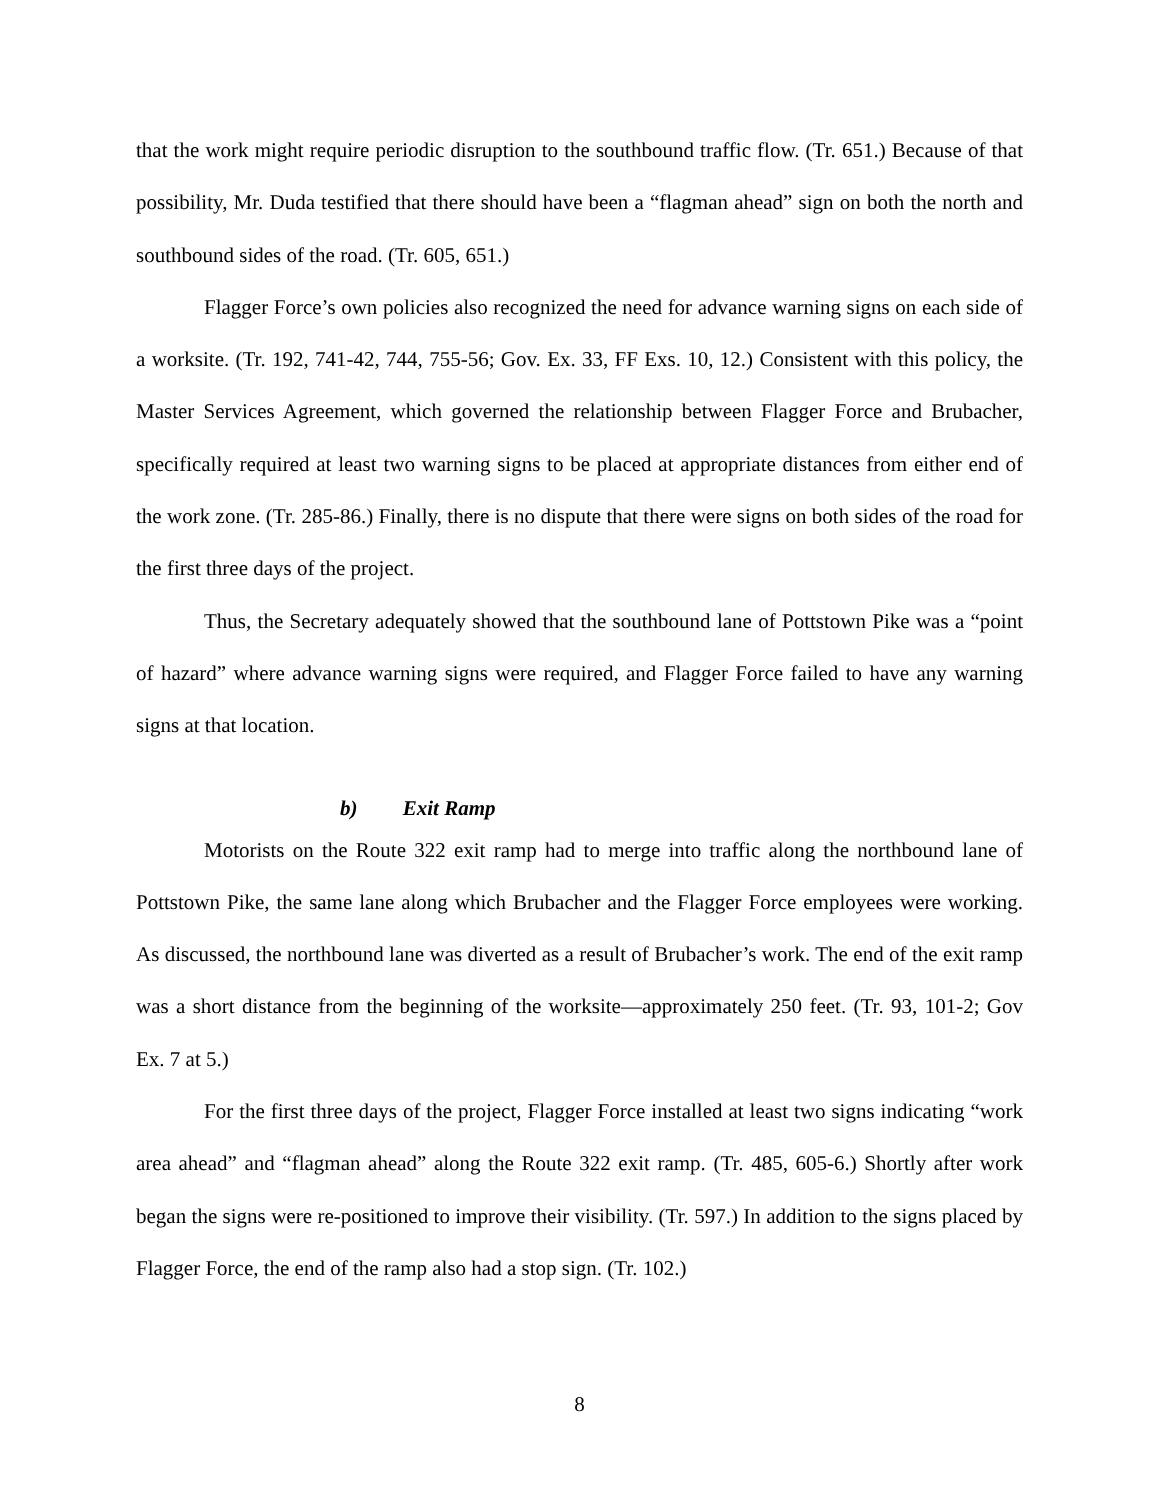that the work might require periodic disruption to the southbound traffic flow. (Tr. 651.) Because of that possibility, Mr. Duda testified that there should have been a “flagman ahead” sign on both the north and southbound sides of the road. (Tr. 605, 651.)
Flagger Force’s own policies also recognized the need for advance warning signs on each side of a worksite. (Tr. 192, 741-42, 744, 755-56; Gov. Ex. 33, FF Exs. 10, 12.) Consistent with this policy, the Master Services Agreement, which governed the relationship between Flagger Force and Brubacher, specifically required at least two warning signs to be placed at appropriate distances from either end of the work zone. (Tr. 285-86.) Finally, there is no dispute that there were signs on both sides of the road for the first three days of the project.
Thus, the Secretary adequately showed that the southbound lane of Pottstown Pike was a “point of hazard” where advance warning signs were required, and Flagger Force failed to have any warning signs at that location.
b) Exit Ramp
Motorists on the Route 322 exit ramp had to merge into traffic along the northbound lane of Pottstown Pike, the same lane along which Brubacher and the Flagger Force employees were working. As discussed, the northbound lane was diverted as a result of Brubacher’s work. The end of the exit ramp was a short distance from the beginning of the worksite—approximately 250 feet. (Tr. 93, 101-2; Gov Ex. 7 at 5.)
For the first three days of the project, Flagger Force installed at least two signs indicating “work area ahead” and “flagman ahead” along the Route 322 exit ramp. (Tr. 485, 605-6.) Shortly after work began the signs were re-positioned to improve their visibility. (Tr. 597.) In addition to the signs placed by Flagger Force, the end of the ramp also had a stop sign. (Tr. 102.)
8